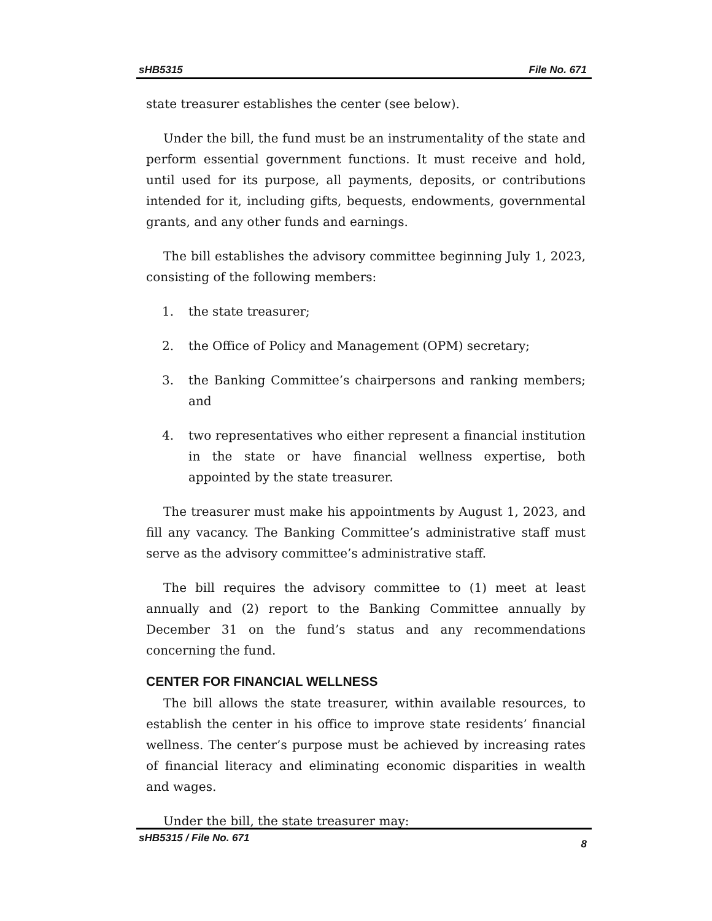sHB5315 File No. 671
state treasurer establishes the center (see below).
Under the bill, the fund must be an instrumentality of the state and perform essential government functions. It must receive and hold, until used for its purpose, all payments, deposits, or contributions intended for it, including gifts, bequests, endowments, governmental grants, and any other funds and earnings.
The bill establishes the advisory committee beginning July 1, 2023, consisting of the following members:
1. the state treasurer;
2. the Office of Policy and Management (OPM) secretary;
3. the Banking Committee’s chairpersons and ranking members; and
4. two representatives who either represent a financial institution in the state or have financial wellness expertise, both appointed by the state treasurer.
The treasurer must make his appointments by August 1, 2023, and fill any vacancy. The Banking Committee’s administrative staff must serve as the advisory committee’s administrative staff.
The bill requires the advisory committee to (1) meet at least annually and (2) report to the Banking Committee annually by December 31 on the fund’s status and any recommendations concerning the fund.
CENTER FOR FINANCIAL WELLNESS
The bill allows the state treasurer, within available resources, to establish the center in his office to improve state residents’ financial wellness. The center’s purpose must be achieved by increasing rates of financial literacy and eliminating economic disparities in wealth and wages.
Under the bill, the state treasurer may:
sHB5315 / File No. 671 8